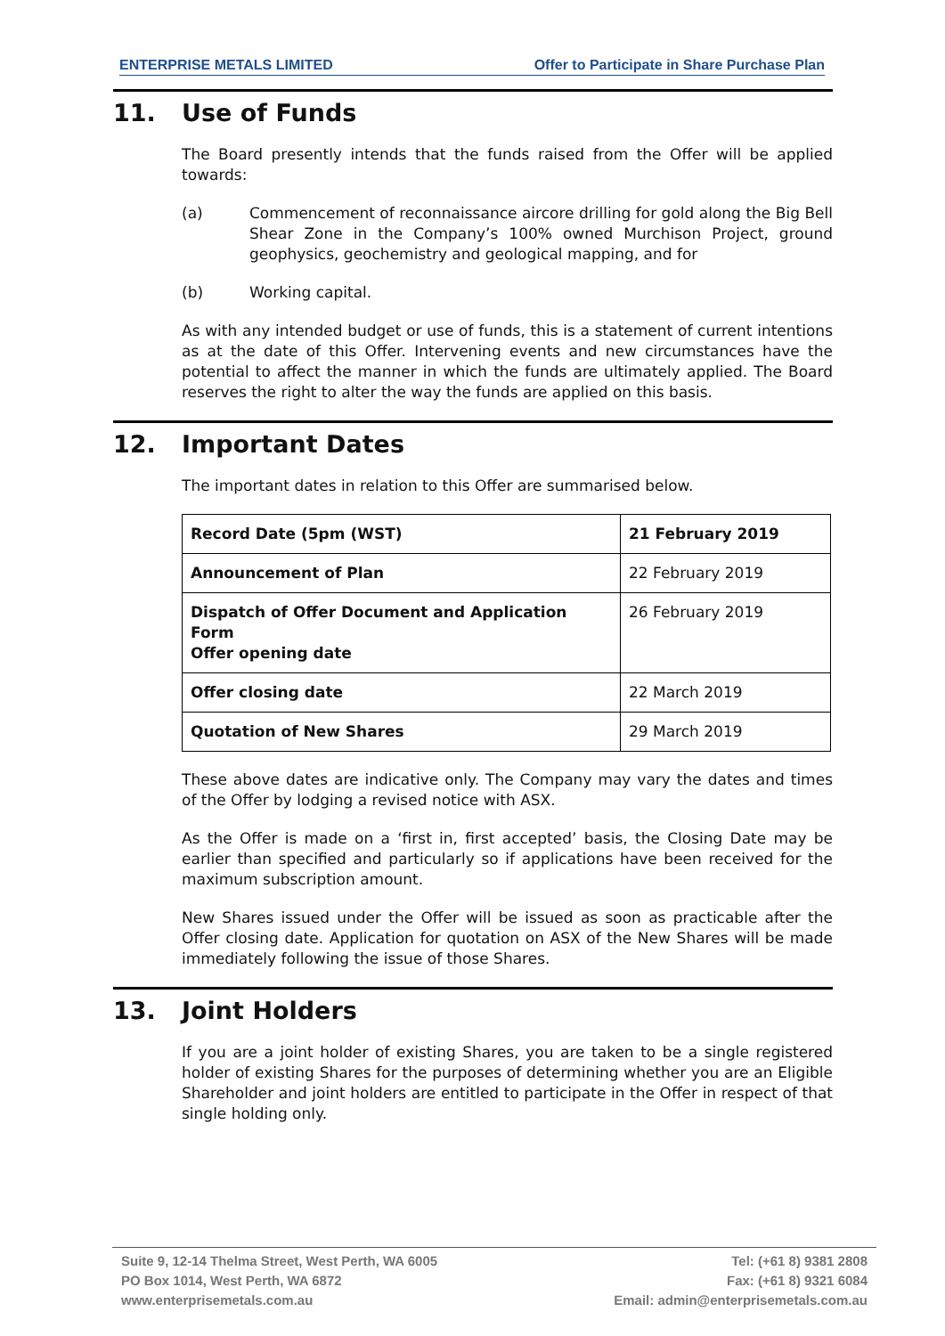ENTERPRISE METALS LIMITED Offer to Participate in Share Purchase Plan
11. Use of Funds
The Board presently intends that the funds raised from the Offer will be applied towards:
(a) Commencement of reconnaissance aircore drilling for gold along the Big Bell Shear Zone in the Company’s 100% owned Murchison Project, ground geophysics, geochemistry and geological mapping, and for
(b) Working capital.
As with any intended budget or use of funds, this is a statement of current intentions as at the date of this Offer. Intervening events and new circumstances have the potential to affect the manner in which the funds are ultimately applied. The Board reserves the right to alter the way the funds are applied on this basis.
12. Important Dates
The important dates in relation to this Offer are summarised below.
| Record Date (5pm (WST) | 21 February 2019 |
| Announcement of Plan | 22 February 2019 |
| Dispatch of Offer Document and Application Form Offer opening date | 26 February 2019 |
| Offer closing date | 22 March 2019 |
| Quotation of New Shares | 29 March 2019 |
These above dates are indicative only. The Company may vary the dates and times of the Offer by lodging a revised notice with ASX.
As the Offer is made on a ‘first in, first accepted’ basis, the Closing Date may be earlier than specified and particularly so if applications have been received for the maximum subscription amount.
New Shares issued under the Offer will be issued as soon as practicable after the Offer closing date. Application for quotation on ASX of the New Shares will be made immediately following the issue of those Shares.
13. Joint Holders
If you are a joint holder of existing Shares, you are taken to be a single registered holder of existing Shares for the purposes of determining whether you are an Eligible Shareholder and joint holders are entitled to participate in the Offer in respect of that single holding only.
Suite 9, 12-14 Thelma Street, West Perth, WA 6005
PO Box 1014, West Perth, WA 6872
www.enterprisemetals.com.au
Tel: (+61 8) 9381 2808
Fax: (+61 8) 9321 6084
Email: admin@enterprisemetals.com.au